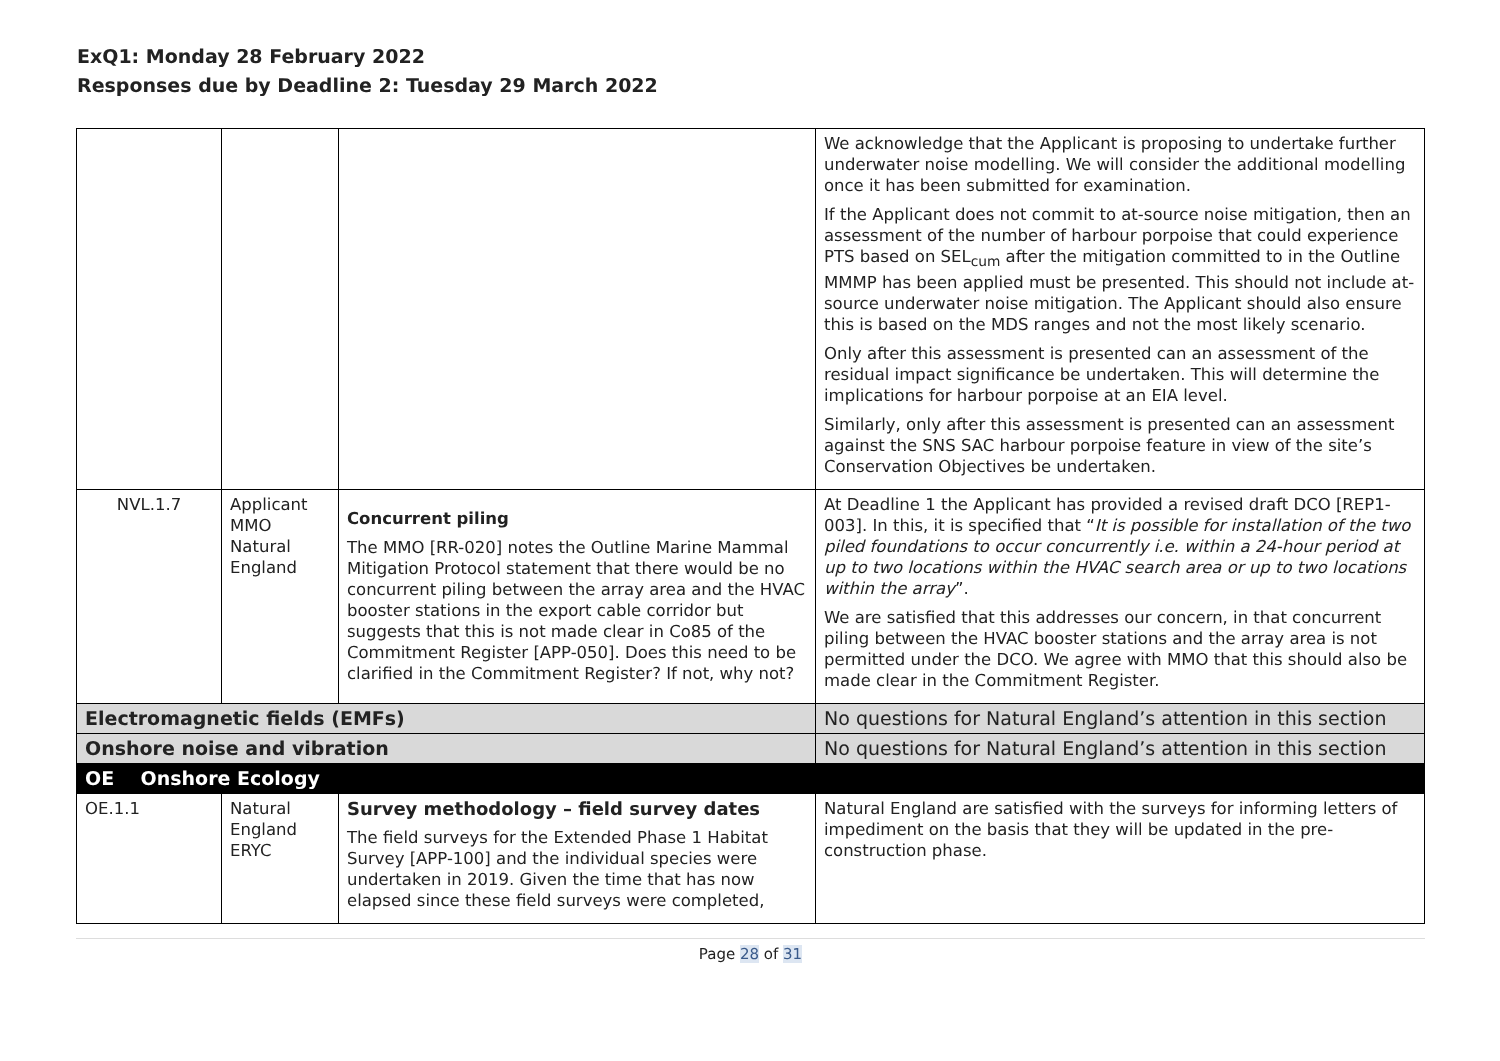ExQ1: Monday 28 February 2022
Responses due by Deadline 2: Tuesday 29 March 2022
| | | | We acknowledge that the Applicant is proposing to undertake further underwater noise modelling. We will consider the additional modelling once it has been submitted for examination. If the Applicant does not commit to at-source noise mitigation, then an assessment of the number of harbour porpoise that could experience PTS based on SEL<sub>cum</sub> after the mitigation committed to in the Outline MMMP has been applied must be presented. This should not include at-source underwater noise mitigation. The Applicant should also ensure this is based on the MDS ranges and not the most likely scenario. Only after this assessment is presented can an assessment of the residual impact significance be undertaken. This will determine the implications for harbour porpoise at an EIA level. Similarly, only after this assessment is presented can an assessment against the SNS SAC harbour porpoise feature in view of the site’s Conservation Objectives be undertaken. |
| NVL.1.7 | Applicant MMO Natural England | Concurrent piling The MMO [RR-020] notes the Outline Marine Mammal Mitigation Protocol statement that there would be no concurrent piling between the array area and the HVAC booster stations in the export cable corridor but suggests that this is not made clear in Co85 of the Commitment Register [APP-050]. Does this need to be clarified in the Commitment Register? If not, why not? | At Deadline 1 the Applicant has provided a revised draft DCO [REP1-003]. In this, it is specified that “ It is possible for installation of the two piled foundations to occur concurrently i.e. within a 24-hour period at up to two locations within the HVAC search area or up to two locations within the array ”. We are satisfied that this addresses our concern, in that concurrent piling between the HVAC booster stations and the array area is not permitted under the DCO. We agree with MMO that this should also be made clear in the Commitment Register. |
| Electromagnetic fields (EMFs) | | | No questions for Natural England’s attention in this section |
| Onshore noise and vibration | | | No questions for Natural England’s attention in this section |
| OE Onshore Ecology | | | |
| OE.1.1 | Natural England ERYC | Survey methodology – field survey dates The field surveys for the Extended Phase 1 Habitat Survey [APP-100] and the individual species were undertaken in 2019. Given the time that has now elapsed since these field surveys were completed, | Natural England are satisfied with the surveys for informing letters of impediment on the basis that they will be updated in the pre-construction phase. |
Page 28 of 31